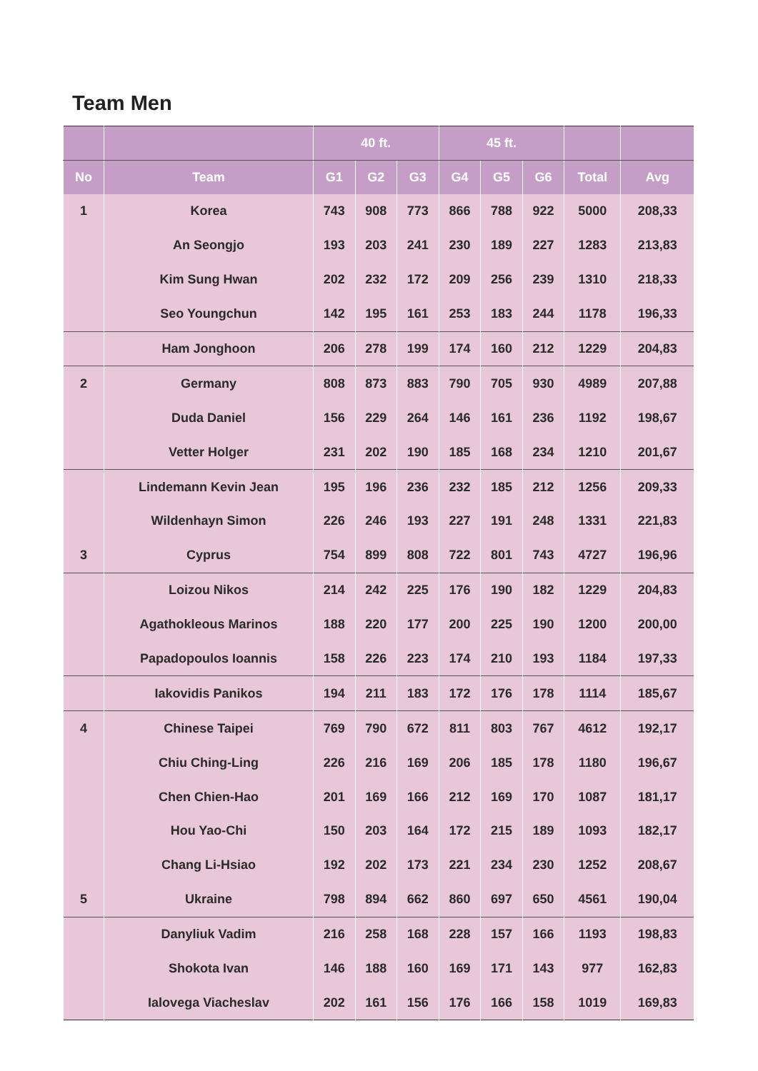Team Men
| | | 40 ft. | | | 45 ft. | | | | |
| --- | --- | --- | --- | --- | --- | --- | --- | --- | --- |
| No | Team | G1 | G2 | G3 | G4 | G5 | G6 | Total | Avg |
| 1 | Korea | 743 | 908 | 773 | 866 | 788 | 922 | 5000 | 208,33 |
| | An Seongjo | 193 | 203 | 241 | 230 | 189 | 227 | 1283 | 213,83 |
| | Kim Sung Hwan | 202 | 232 | 172 | 209 | 256 | 239 | 1310 | 218,33 |
| | Seo Youngchun | 142 | 195 | 161 | 253 | 183 | 244 | 1178 | 196,33 |
| | Ham Jonghoon | 206 | 278 | 199 | 174 | 160 | 212 | 1229 | 204,83 |
| 2 | Germany | 808 | 873 | 883 | 790 | 705 | 930 | 4989 | 207,88 |
| | Duda Daniel | 156 | 229 | 264 | 146 | 161 | 236 | 1192 | 198,67 |
| | Vetter Holger | 231 | 202 | 190 | 185 | 168 | 234 | 1210 | 201,67 |
| | Lindemann Kevin Jean | 195 | 196 | 236 | 232 | 185 | 212 | 1256 | 209,33 |
| | Wildenhayn Simon | 226 | 246 | 193 | 227 | 191 | 248 | 1331 | 221,83 |
| 3 | Cyprus | 754 | 899 | 808 | 722 | 801 | 743 | 4727 | 196,96 |
| | Loizou Nikos | 214 | 242 | 225 | 176 | 190 | 182 | 1229 | 204,83 |
| | Agathokleous Marinos | 188 | 220 | 177 | 200 | 225 | 190 | 1200 | 200,00 |
| | Papadopoulos Ioannis | 158 | 226 | 223 | 174 | 210 | 193 | 1184 | 197,33 |
| | Iakovidis Panikos | 194 | 211 | 183 | 172 | 176 | 178 | 1114 | 185,67 |
| 4 | Chinese Taipei | 769 | 790 | 672 | 811 | 803 | 767 | 4612 | 192,17 |
| | Chiu Ching-Ling | 226 | 216 | 169 | 206 | 185 | 178 | 1180 | 196,67 |
| | Chen Chien-Hao | 201 | 169 | 166 | 212 | 169 | 170 | 1087 | 181,17 |
| | Hou Yao-Chi | 150 | 203 | 164 | 172 | 215 | 189 | 1093 | 182,17 |
| | Chang Li-Hsiao | 192 | 202 | 173 | 221 | 234 | 230 | 1252 | 208,67 |
| 5 | Ukraine | 798 | 894 | 662 | 860 | 697 | 650 | 4561 | 190,04 |
| | Danyliuk Vadim | 216 | 258 | 168 | 228 | 157 | 166 | 1193 | 198,83 |
| | Shokota Ivan | 146 | 188 | 160 | 169 | 171 | 143 | 977 | 162,83 |
| | Ialovega Viacheslav | 202 | 161 | 156 | 176 | 166 | 158 | 1019 | 169,83 |